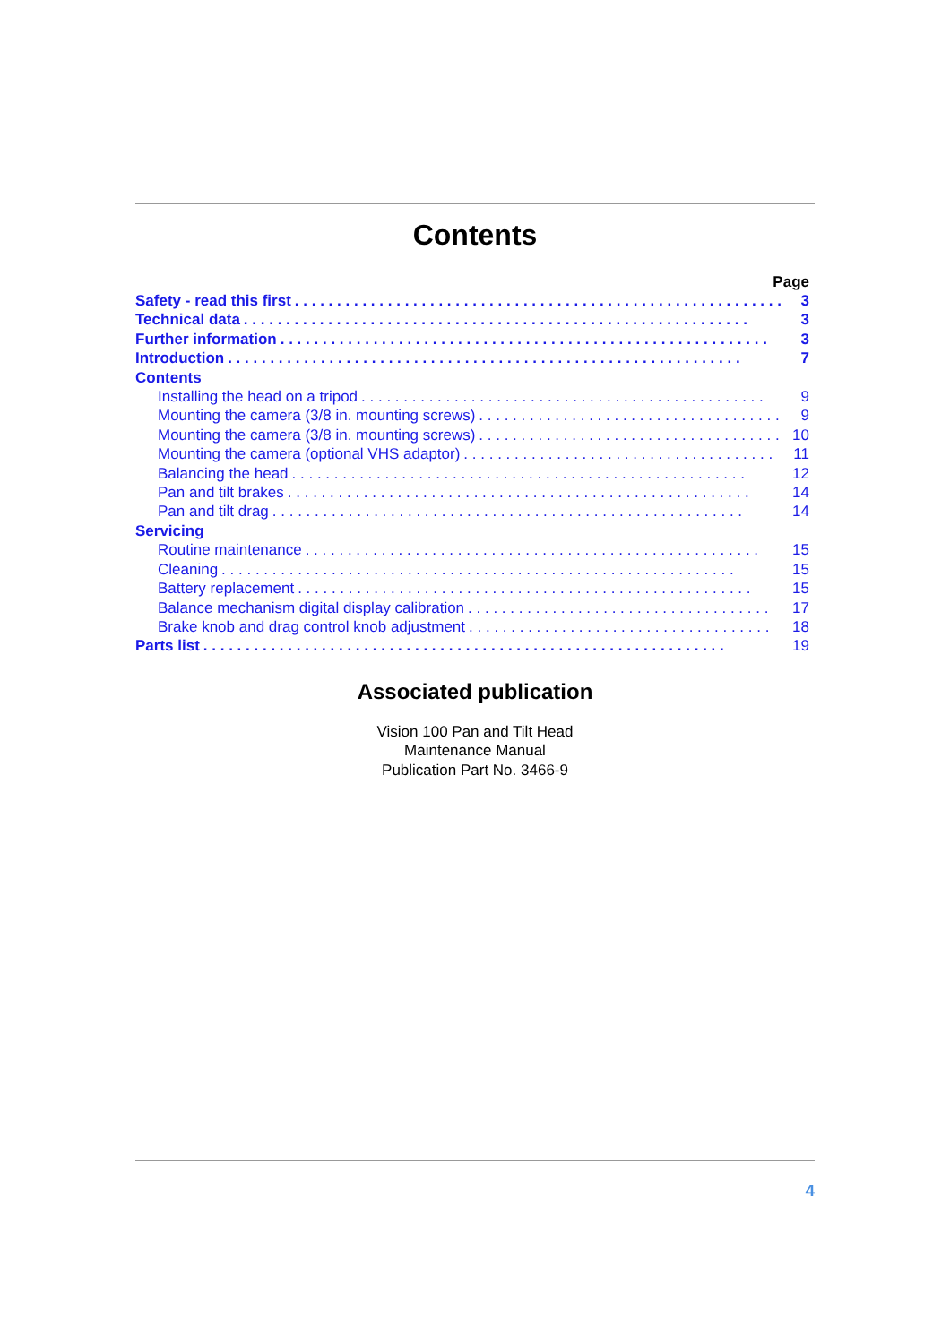Contents
Page
Safety - read this first. . . . . . . . . . . . . . . . . . . . . . . . . . . . . . . . . . . . . . . . . . . . . . . . . . . . . . . . . . 3
Technical data. . . . . . . . . . . . . . . . . . . . . . . . . . . . . . . . . . . . . . . . . . . . . . . . . . . . . . . . . . . . 3
Further information. . . . . . . . . . . . . . . . . . . . . . . . . . . . . . . . . . . . . . . . . . . . . . . . . . . . . . . . . . 3
Introduction. . . . . . . . . . . . . . . . . . . . . . . . . . . . . . . . . . . . . . . . . . . . . . . . . . . . . . . . . . . . . 7
Contents
Installing the head on a tripod. . . . . . . . . . . . . . . . . . . . . . . . . . . . . . . . . . . . . . . . . . . . . . . . 9
Mounting the camera (3/8 in. mounting screws). . . . . . . . . . . . . . . . . . . . . . . . . . . . . . . . . . . . 9
Mounting the camera (3/8 in. mounting screws). . . . . . . . . . . . . . . . . . . . . . . . . . . . . . . . . . . . 10
Mounting the camera (optional VHS adaptor). . . . . . . . . . . . . . . . . . . . . . . . . . . . . . . . . . . . . 11
Balancing the head. . . . . . . . . . . . . . . . . . . . . . . . . . . . . . . . . . . . . . . . . . . . . . . . . . . . . . 12
Pan and tilt brakes. . . . . . . . . . . . . . . . . . . . . . . . . . . . . . . . . . . . . . . . . . . . . . . . . . . . . . . 14
Pan and tilt drag. . . . . . . . . . . . . . . . . . . . . . . . . . . . . . . . . . . . . . . . . . . . . . . . . . . . . . . . 14
Servicing
Routine maintenance. . . . . . . . . . . . . . . . . . . . . . . . . . . . . . . . . . . . . . . . . . . . . . . . . . . . . . 15
Cleaning. . . . . . . . . . . . . . . . . . . . . . . . . . . . . . . . . . . . . . . . . . . . . . . . . . . . . . . . . . . . . 15
Battery replacement. . . . . . . . . . . . . . . . . . . . . . . . . . . . . . . . . . . . . . . . . . . . . . . . . . . . . . 15
Balance mechanism digital display calibration. . . . . . . . . . . . . . . . . . . . . . . . . . . . . . . . . . . . 17
Brake knob and drag control knob adjustment. . . . . . . . . . . . . . . . . . . . . . . . . . . . . . . . . . . . 18
Parts list. . . . . . . . . . . . . . . . . . . . . . . . . . . . . . . . . . . . . . . . . . . . . . . . . . . . . . . . . . . . . . 19
Associated publication
Vision 100 Pan and Tilt Head
Maintenance Manual
Publication Part No. 3466-9
4